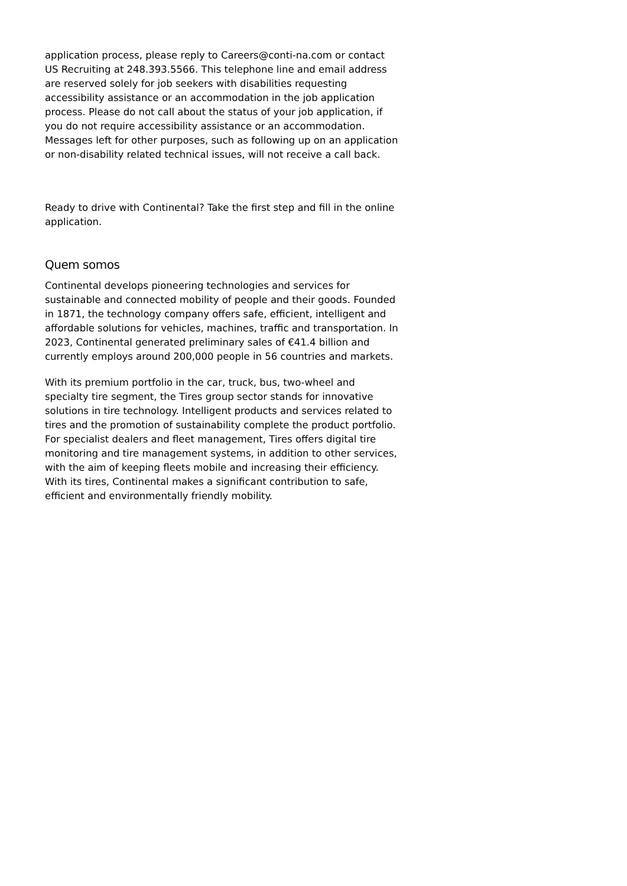application process, please reply to Careers@conti-na.com or contact US Recruiting at 248.393.5566. This telephone line and email address are reserved solely for job seekers with disabilities requesting accessibility assistance or an accommodation in the job application process. Please do not call about the status of your job application, if you do not require accessibility assistance or an accommodation. Messages left for other purposes, such as following up on an application or non-disability related technical issues, will not receive a call back.
Ready to drive with Continental? Take the first step and fill in the online application.
Quem somos
Continental develops pioneering technologies and services for sustainable and connected mobility of people and their goods. Founded in 1871, the technology company offers safe, efficient, intelligent and affordable solutions for vehicles, machines, traffic and transportation. In 2023, Continental generated preliminary sales of €41.4 billion and currently employs around 200,000 people in 56 countries and markets.
With its premium portfolio in the car, truck, bus, two-wheel and specialty tire segment, the Tires group sector stands for innovative solutions in tire technology. Intelligent products and services related to tires and the promotion of sustainability complete the product portfolio. For specialist dealers and fleet management, Tires offers digital tire monitoring and tire management systems, in addition to other services, with the aim of keeping fleets mobile and increasing their efficiency. With its tires, Continental makes a significant contribution to safe, efficient and environmentally friendly mobility.